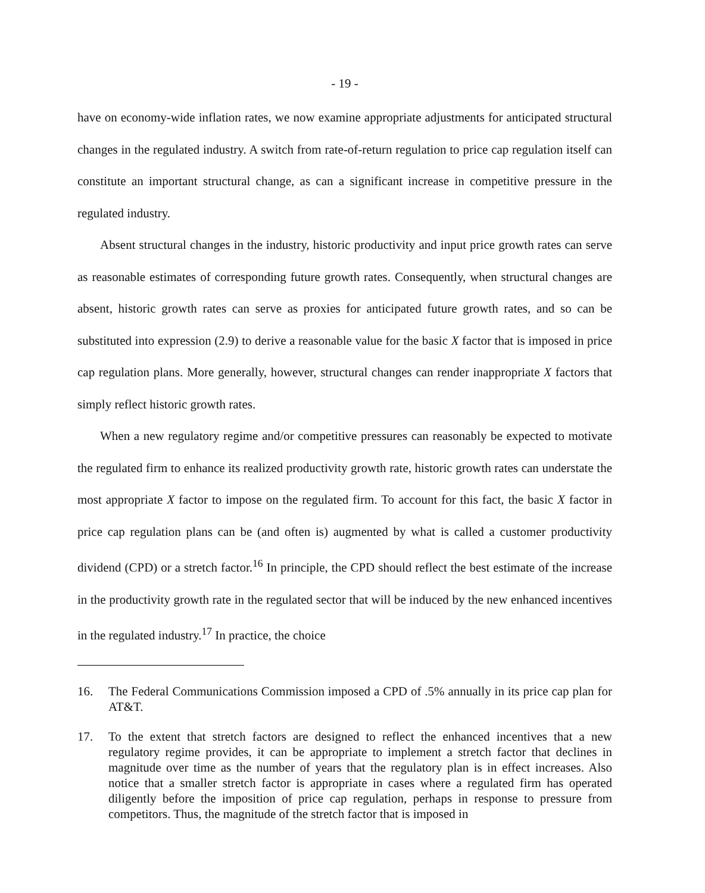- 19 -
have on economy-wide inflation rates, we now examine appropriate adjustments for anticipated structural changes in the regulated industry. A switch from rate-of-return regulation to price cap regulation itself can constitute an important structural change, as can a significant increase in competitive pressure in the regulated industry.
Absent structural changes in the industry, historic productivity and input price growth rates can serve as reasonable estimates of corresponding future growth rates. Consequently, when structural changes are absent, historic growth rates can serve as proxies for anticipated future growth rates, and so can be substituted into expression (2.9) to derive a reasonable value for the basic X factor that is imposed in price cap regulation plans. More generally, however, structural changes can render inappropriate X factors that simply reflect historic growth rates.
When a new regulatory regime and/or competitive pressures can reasonably be expected to motivate the regulated firm to enhance its realized productivity growth rate, historic growth rates can understate the most appropriate X factor to impose on the regulated firm. To account for this fact, the basic X factor in price cap regulation plans can be (and often is) augmented by what is called a customer productivity dividend (CPD) or a stretch factor.<sup>16</sup> In principle, the CPD should reflect the best estimate of the increase in the productivity growth rate in the regulated sector that will be induced by the new enhanced incentives in the regulated industry.<sup>17</sup> In practice, the choice
16. The Federal Communications Commission imposed a CPD of .5% annually in its price cap plan for AT&T.
17. To the extent that stretch factors are designed to reflect the enhanced incentives that a new regulatory regime provides, it can be appropriate to implement a stretch factor that declines in magnitude over time as the number of years that the regulatory plan is in effect increases. Also notice that a smaller stretch factor is appropriate in cases where a regulated firm has operated diligently before the imposition of price cap regulation, perhaps in response to pressure from competitors. Thus, the magnitude of the stretch factor that is imposed in